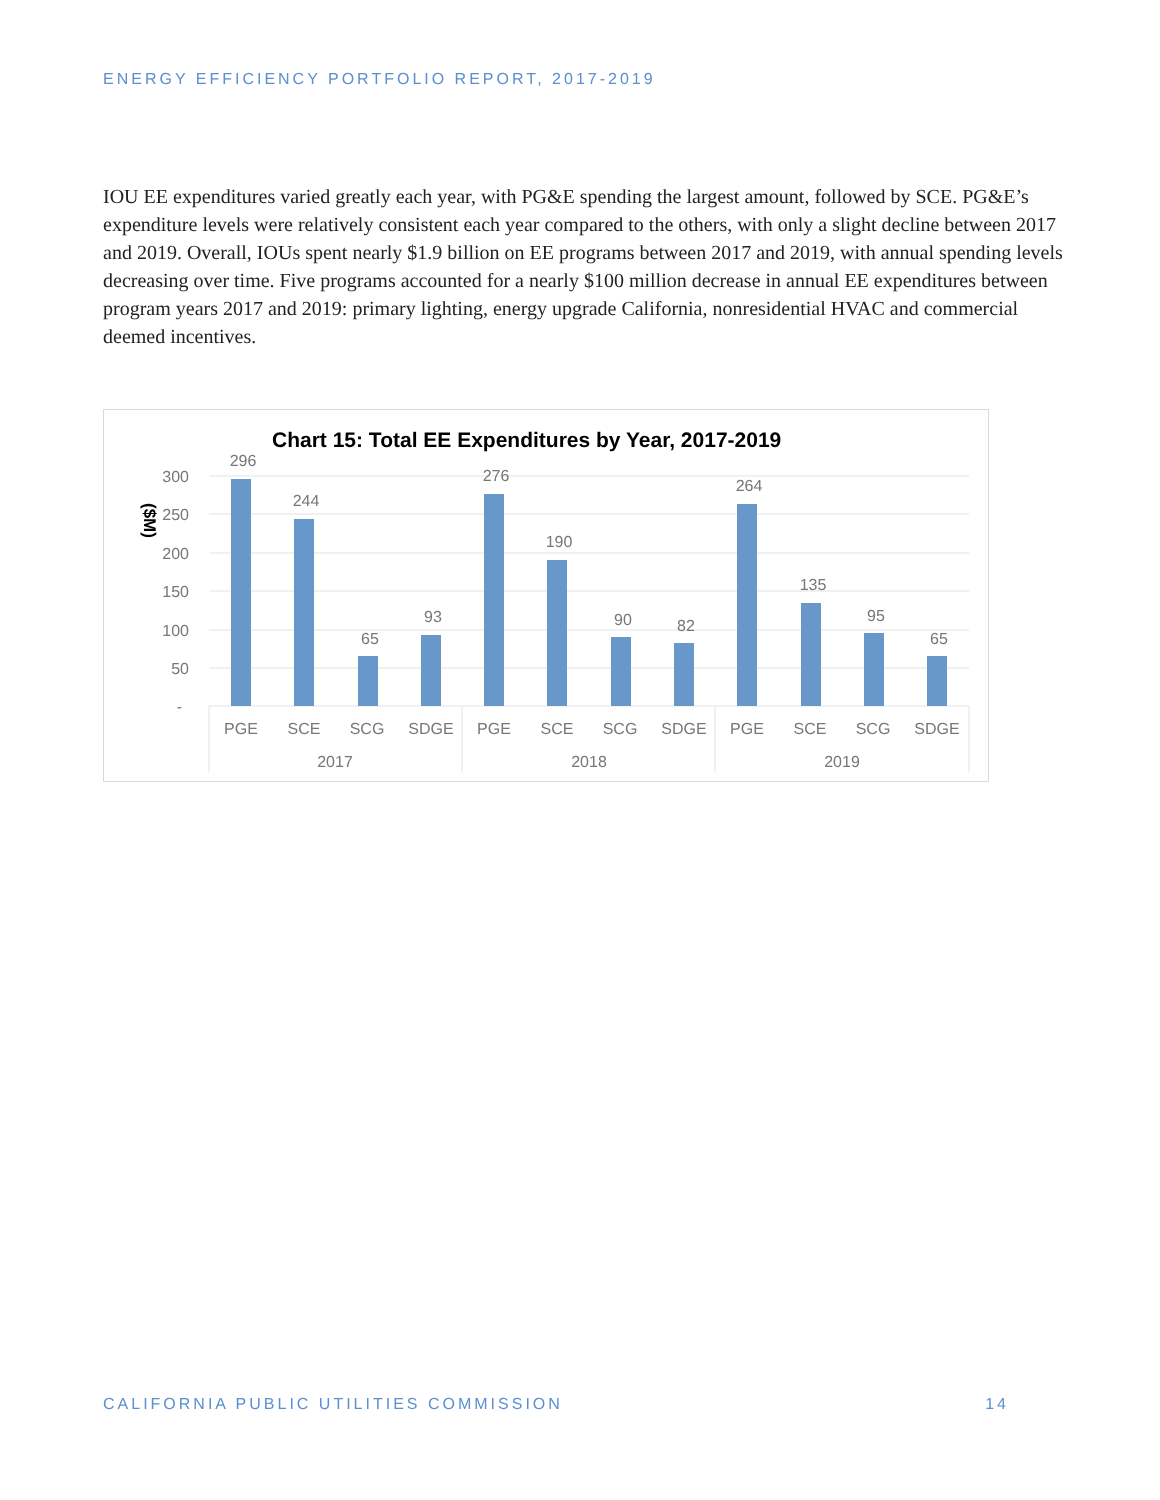ENERGY EFFICIENCY PORTFOLIO REPORT, 2017-2019
IOU EE expenditures varied greatly each year, with PG&E spending the largest amount, followed by SCE. PG&E’s expenditure levels were relatively consistent each year compared to the others, with only a slight decline between 2017 and 2019. Overall, IOUs spent nearly $1.9 billion on EE programs between 2017 and 2019, with annual spending levels decreasing over time. Five programs accounted for a nearly $100 million decrease in annual EE expenditures between program years 2017 and 2019: primary lighting, energy upgrade California, nonresidential HVAC and commercial deemed incentives.
Chart 15: Total EE Expenditures by Year, 2017-2019
($M)
300
250
200
150
100
50
-
296
244
65
93
276
190
90
82
264
135
95
65
PGE
SCE
SCG
SDGE
PGE
SCE
SCG
SDGE
PGE
SCE
SCG
SDGE
2017
2018
2019
CALIFORNIA PUBLIC UTILITIES COMMISSION 14